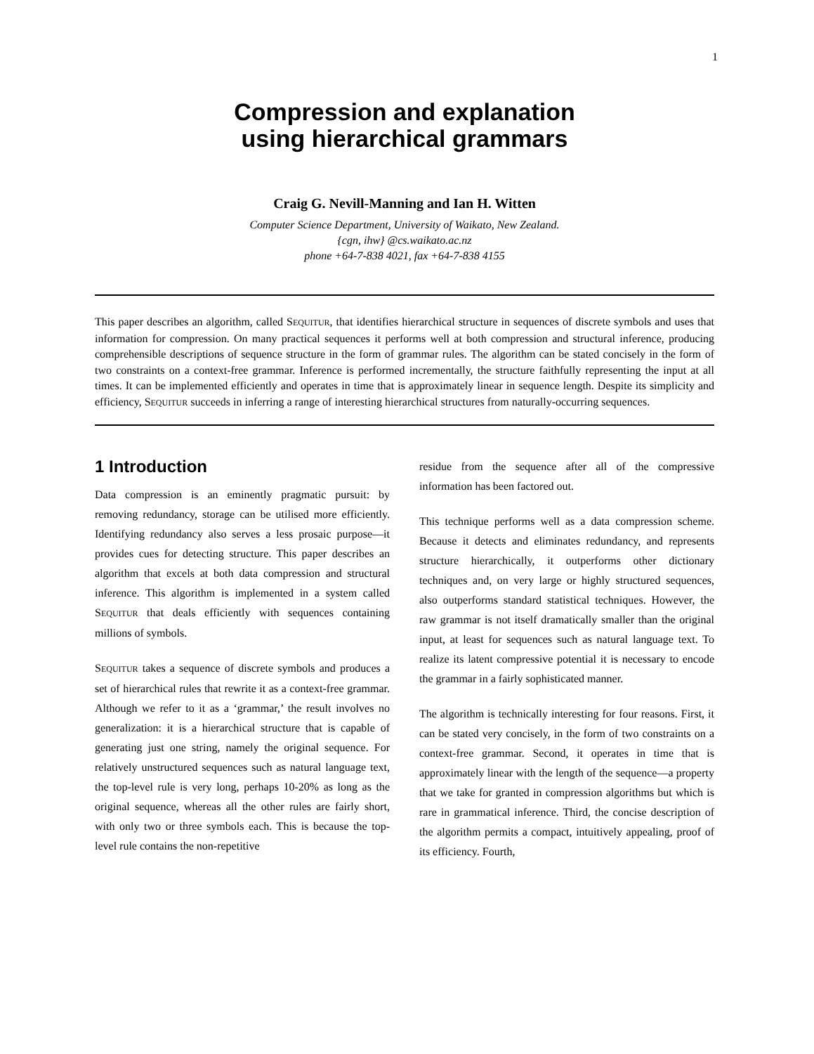1
Compression and explanation
using hierarchical grammars
Craig G. Nevill-Manning and Ian H. Witten
Computer Science Department, University of Waikato, New Zealand.
{cgn, ihw} @cs.waikato.ac.nz
phone +64-7-838 4021, fax +64-7-838 4155
This paper describes an algorithm, called SEQUITUR, that identifies hierarchical structure in sequences of discrete symbols and uses that information for compression. On many practical sequences it performs well at both compression and structural inference, producing comprehensible descriptions of sequence structure in the form of grammar rules. The algorithm can be stated concisely in the form of two constraints on a context-free grammar. Inference is performed incrementally, the structure faithfully representing the input at all times. It can be implemented efficiently and operates in time that is approximately linear in sequence length. Despite its simplicity and efficiency, SEQUITUR succeeds in inferring a range of interesting hierarchical structures from naturally-occurring sequences.
1 Introduction
Data compression is an eminently pragmatic pursuit: by removing redundancy, storage can be utilised more efficiently. Identifying redundancy also serves a less prosaic purpose—it provides cues for detecting structure. This paper describes an algorithm that excels at both data compression and structural inference. This algorithm is implemented in a system called SEQUITUR that deals efficiently with sequences containing millions of symbols.
SEQUITUR takes a sequence of discrete symbols and produces a set of hierarchical rules that rewrite it as a context-free grammar. Although we refer to it as a ‘grammar,’ the result involves no generalization: it is a hierarchical structure that is capable of generating just one string, namely the original sequence. For relatively unstructured sequences such as natural language text, the top-level rule is very long, perhaps 10-20% as long as the original sequence, whereas all the other rules are fairly short, with only two or three symbols each. This is because the top-level rule contains the non-repetitive
residue from the sequence after all of the compressive information has been factored out.
This technique performs well as a data compression scheme. Because it detects and eliminates redundancy, and represents structure hierarchically, it outperforms other dictionary techniques and, on very large or highly structured sequences, also outperforms standard statistical techniques. However, the raw grammar is not itself dramatically smaller than the original input, at least for sequences such as natural language text. To realize its latent compressive potential it is necessary to encode the grammar in a fairly sophisticated manner.
The algorithm is technically interesting for four reasons. First, it can be stated very concisely, in the form of two constraints on a context-free grammar. Second, it operates in time that is approximately linear with the length of the sequence—a property that we take for granted in compression algorithms but which is rare in grammatical inference. Third, the concise description of the algorithm permits a compact, intuitively appealing, proof of its efficiency. Fourth,